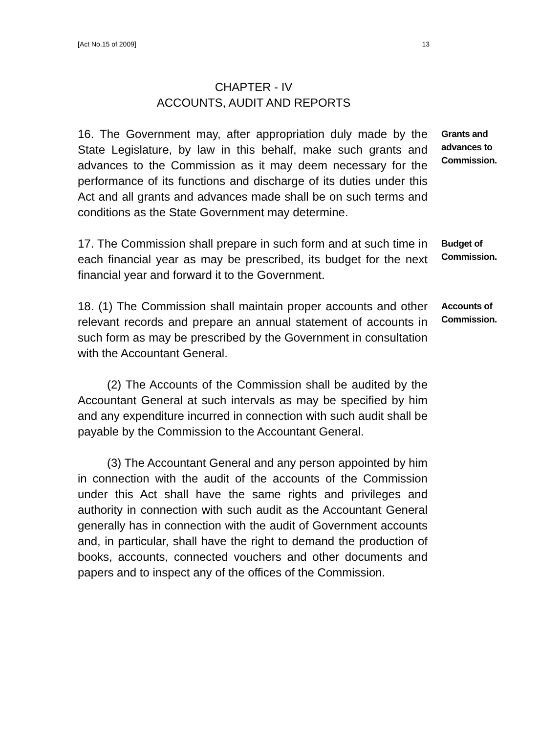[Act No.15 of 2009] 13
CHAPTER - IV
ACCOUNTS, AUDIT AND REPORTS
16. The Government may, after appropriation duly made by the State Legislature, by law in this behalf, make such grants and advances to the Commission as it may deem necessary for the performance of its functions and discharge of its duties under this Act and all grants and advances made shall be on such terms and conditions as the State Government may determine.
Grants and
advances to
Commission.
17. The Commission shall prepare in such form and at such time in each financial year as may be prescribed, its budget for the next financial year and forward it to the Government.
Budget of
Commission.
18. (1) The Commission shall maintain proper accounts and other relevant records and prepare an annual statement of accounts in such form as may be prescribed by the Government in consultation with the Accountant General.
(2) The Accounts of the Commission shall be audited by the Accountant General at such intervals as may be specified by him and any expenditure incurred in connection with such audit shall be payable by the Commission to the Accountant General.
(3) The Accountant General and any person appointed by him in connection with the audit of the accounts of the Commission under this Act shall have the same rights and privileges and authority in connection with such audit as the Accountant General generally has in connection with the audit of Government accounts and, in particular, shall have the right to demand the production of books, accounts, connected vouchers and other documents and papers and to inspect any of the offices of the Commission.
Accounts of
Commission.